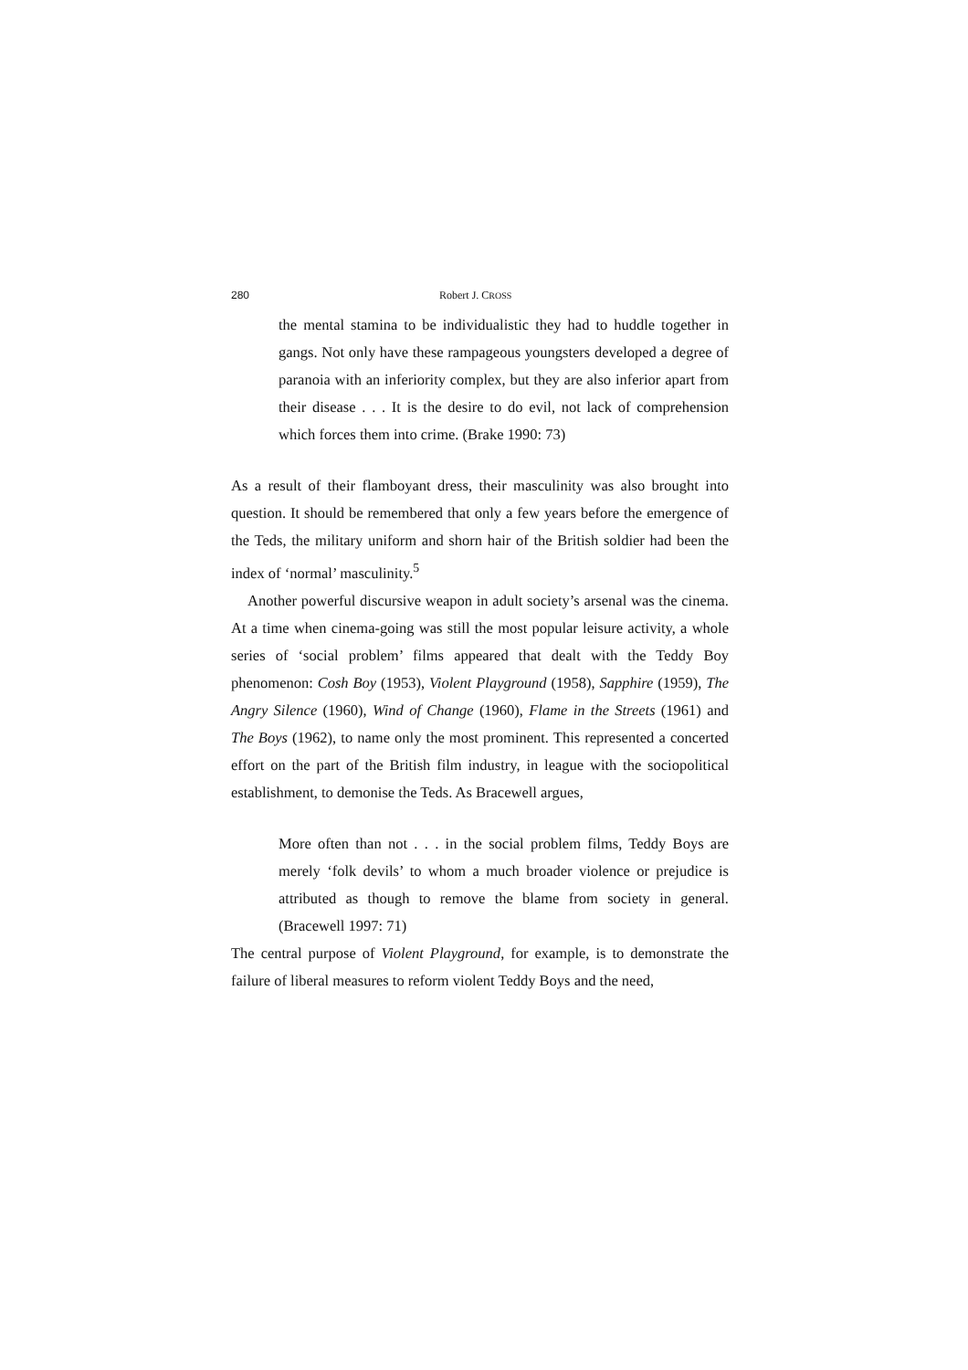280 Robert J. CROSS
the mental stamina to be individualistic they had to huddle together in gangs. Not only have these rampageous youngsters developed a degree of paranoia with an inferiority complex, but they are also inferior apart from their disease . . . It is the desire to do evil, not lack of comprehension which forces them into crime. (Brake 1990: 73)
As a result of their flamboyant dress, their masculinity was also brought into question. It should be remembered that only a few years before the emergence of the Teds, the military uniform and shorn hair of the British soldier had been the index of ‘normal’ masculinity.<sup>5</sup>
Another powerful discursive weapon in adult society’s arsenal was the cinema. At a time when cinema-going was still the most popular leisure activity, a whole series of ‘social problem’ films appeared that dealt with the Teddy Boy phenomenon: Cosh Boy (1953), Violent Playground (1958), Sapphire (1959), The Angry Silence (1960), Wind of Change (1960), Flame in the Streets (1961) and The Boys (1962), to name only the most prominent. This represented a concerted effort on the part of the British film industry, in league with the sociopolitical establishment, to demonise the Teds. As Bracewell argues,
More often than not . . . in the social problem films, Teddy Boys are merely ‘folk devils’ to whom a much broader violence or prejudice is attributed as though to remove the blame from society in general. (Bracewell 1997: 71)
The central purpose of Violent Playground, for example, is to demonstrate the failure of liberal measures to reform violent Teddy Boys and the need,